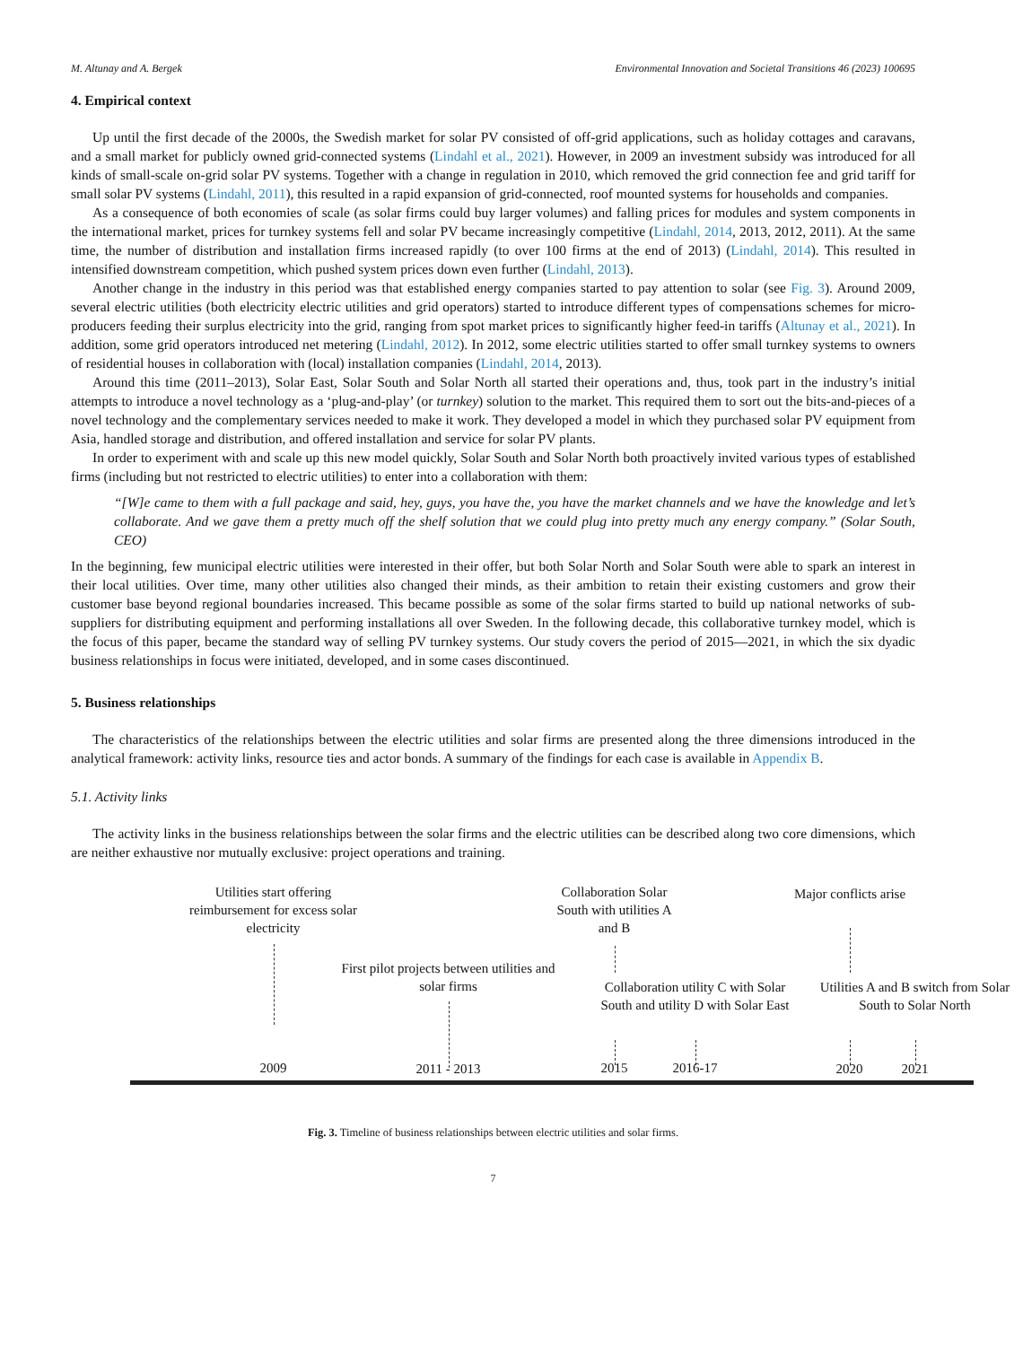M. Altunay and A. Bergek Environmental Innovation and Societal Transitions 46 (2023) 100695
4. Empirical context
Up until the first decade of the 2000s, the Swedish market for solar PV consisted of off-grid applications, such as holiday cottages and caravans, and a small market for publicly owned grid-connected systems (Lindahl et al., 2021). However, in 2009 an investment subsidy was introduced for all kinds of small-scale on-grid solar PV systems. Together with a change in regulation in 2010, which removed the grid connection fee and grid tariff for small solar PV systems (Lindahl, 2011), this resulted in a rapid expansion of grid-connected, roof mounted systems for households and companies.
As a consequence of both economies of scale (as solar firms could buy larger volumes) and falling prices for modules and system components in the international market, prices for turnkey systems fell and solar PV became increasingly competitive (Lindahl, 2014, 2013, 2012, 2011). At the same time, the number of distribution and installation firms increased rapidly (to over 100 firms at the end of 2013) (Lindahl, 2014). This resulted in intensified downstream competition, which pushed system prices down even further (Lindahl, 2013).
Another change in the industry in this period was that established energy companies started to pay attention to solar (see Fig. 3). Around 2009, several electric utilities (both electricity electric utilities and grid operators) started to introduce different types of compensations schemes for micro-producers feeding their surplus electricity into the grid, ranging from spot market prices to significantly higher feed-in tariffs (Altunay et al., 2021). In addition, some grid operators introduced net metering (Lindahl, 2012). In 2012, some electric utilities started to offer small turnkey systems to owners of residential houses in collaboration with (local) installation companies (Lindahl, 2014, 2013).
Around this time (2011–2013), Solar East, Solar South and Solar North all started their operations and, thus, took part in the industry’s initial attempts to introduce a novel technology as a ‘plug-and-play’ (or turnkey) solution to the market. This required them to sort out the bits-and-pieces of a novel technology and the complementary services needed to make it work. They developed a model in which they purchased solar PV equipment from Asia, handled storage and distribution, and offered installation and service for solar PV plants.
In order to experiment with and scale up this new model quickly, Solar South and Solar North both proactively invited various types of established firms (including but not restricted to electric utilities) to enter into a collaboration with them:
“[W]e came to them with a full package and said, hey, guys, you have the, you have the market channels and we have the knowledge and let’s collaborate. And we gave them a pretty much off the shelf solution that we could plug into pretty much any energy company.” (Solar South, CEO)
In the beginning, few municipal electric utilities were interested in their offer, but both Solar North and Solar South were able to spark an interest in their local utilities. Over time, many other utilities also changed their minds, as their ambition to retain their existing customers and grow their customer base beyond regional boundaries increased. This became possible as some of the solar firms started to build up national networks of sub-suppliers for distributing equipment and performing installations all over Sweden. In the following decade, this collaborative turnkey model, which is the focus of this paper, became the standard way of selling PV turnkey systems. Our study covers the period of 2015—2021, in which the six dyadic business relationships in focus were initiated, developed, and in some cases discontinued.
5. Business relationships
The characteristics of the relationships between the electric utilities and solar firms are presented along the three dimensions introduced in the analytical framework: activity links, resource ties and actor bonds. A summary of the findings for each case is available in Appendix B.
5.1. Activity links
The activity links in the business relationships between the solar firms and the electric utilities can be described along two core dimensions, which are neither exhaustive nor mutually exclusive: project operations and training.
Utilities start offering reimbursement for excess solar electricity
First pilot projects between utilities and solar firms
Collaboration Solar South with utilities A and B
Collaboration utility C with Solar South and utility D with Solar East
Major conflicts arise
Utilities A and B switch from Solar South to Solar North
2009 2011 - 2013 2015 2016-17 2020 2021
Fig. 3. Timeline of business relationships between electric utilities and solar firms.
7